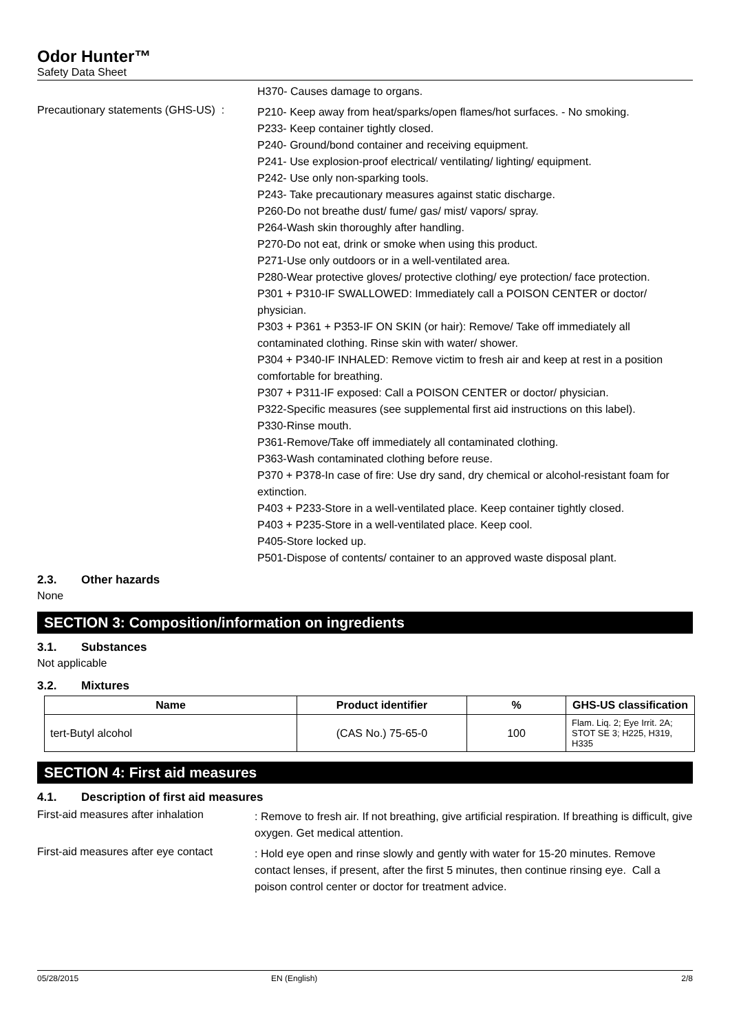Odor Hunter™
Safety Data Sheet
H370- Causes damage to organs.
Precautionary statements (GHS-US) :
P210- Keep away from heat/sparks/open flames/hot surfaces. - No smoking.
P233- Keep container tightly closed.
P240- Ground/bond container and receiving equipment.
P241- Use explosion-proof electrical/ ventilating/ lighting/ equipment.
P242- Use only non-sparking tools.
P243- Take precautionary measures against static discharge.
P260-Do not breathe dust/ fume/ gas/ mist/ vapors/ spray.
P264-Wash skin thoroughly after handling.
P270-Do not eat, drink or smoke when using this product.
P271-Use only outdoors or in a well-ventilated area.
P280-Wear protective gloves/ protective clothing/ eye protection/ face protection.
P301 + P310-IF SWALLOWED: Immediately call a POISON CENTER or doctor/ physician.
P303 + P361 + P353-IF ON SKIN (or hair): Remove/ Take off immediately all contaminated clothing. Rinse skin with water/ shower.
P304 + P340-IF INHALED: Remove victim to fresh air and keep at rest in a position comfortable for breathing.
P307 + P311-IF exposed: Call a POISON CENTER or doctor/ physician.
P322-Specific measures (see supplemental first aid instructions on this label).
P330-Rinse mouth.
P361-Remove/Take off immediately all contaminated clothing.
P363-Wash contaminated clothing before reuse.
P370 + P378-In case of fire: Use dry sand, dry chemical or alcohol-resistant foam for extinction.
P403 + P233-Store in a well-ventilated place. Keep container tightly closed.
P403 + P235-Store in a well-ventilated place. Keep cool.
P405-Store locked up.
P501-Dispose of contents/ container to an approved waste disposal plant.
2.3. Other hazards
None
SECTION 3: Composition/information on ingredients
3.1. Substances
Not applicable
3.2. Mixtures
| Name | Product identifier | % | GHS-US classification |
| --- | --- | --- | --- |
| tert-Butyl alcohol | (CAS No.) 75-65-0 | 100 | Flam. Liq. 2; Eye Irrit. 2A; STOT SE 3; H225, H319, H335 |
SECTION 4: First aid measures
4.1. Description of first aid measures
First-aid measures after inhalation
: Remove to fresh air. If not breathing, give artificial respiration. If breathing is difficult, give oxygen. Get medical attention.
First-aid measures after eye contact
: Hold eye open and rinse slowly and gently with water for 15-20 minutes. Remove contact lenses, if present, after the first 5 minutes, then continue rinsing eye. Call a poison control center or doctor for treatment advice.
05/28/2015 EN (English) 2/8